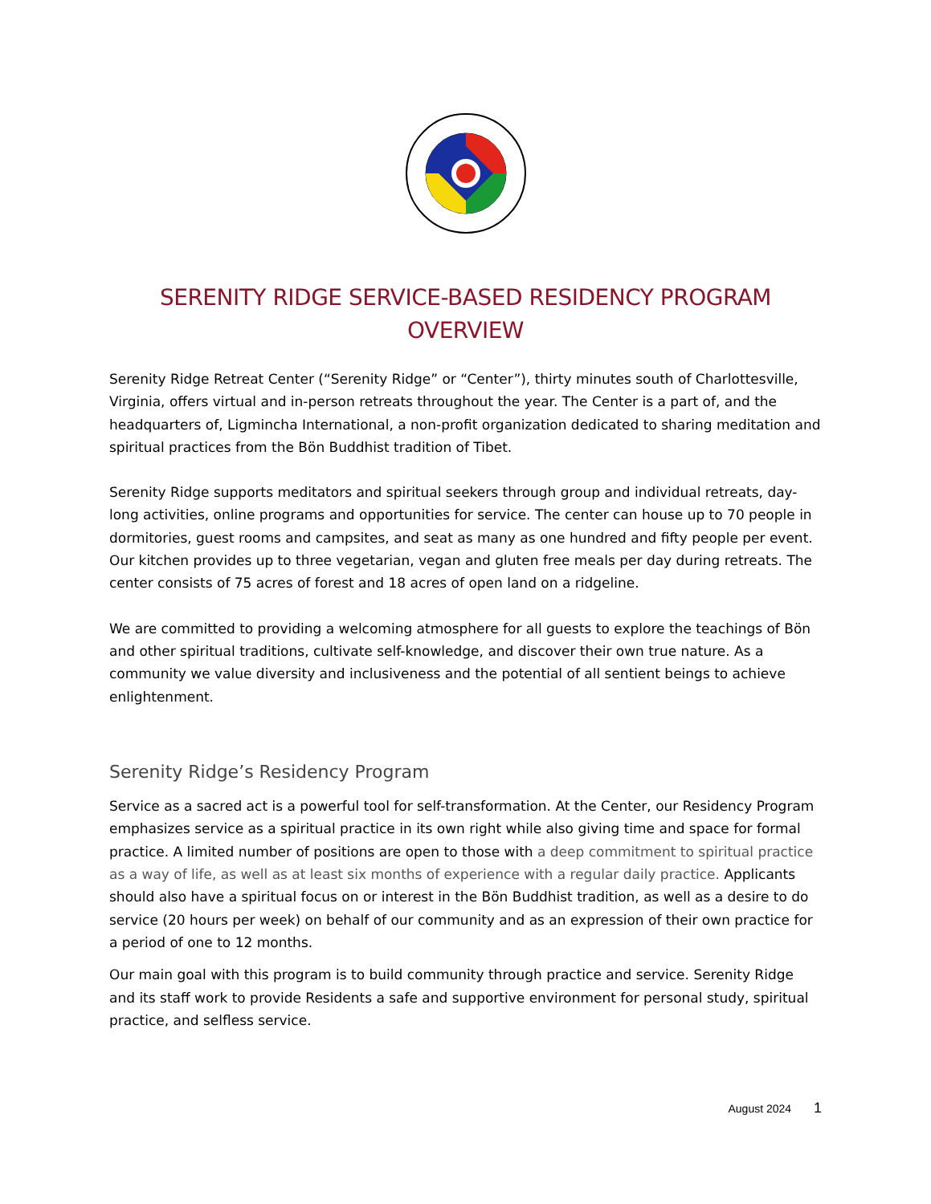SERENITY RIDGE SERVICE-BASED RESIDENCY PROGRAM
OVERVIEW
Serenity Ridge Retreat Center (“Serenity Ridge” or “Center”), thirty minutes south of Charlottesville, Virginia, offers virtual and in-person retreats throughout the year. The Center is a part of, and the headquarters of, Ligmincha International, a non-profit organization dedicated to sharing meditation and spiritual practices from the Bön Buddhist tradition of Tibet.
Serenity Ridge supports meditators and spiritual seekers through group and individual retreats, day-long activities, online programs and opportunities for service. The center can house up to 70 people in dormitories, guest rooms and campsites, and seat as many as one hundred and fifty people per event. Our kitchen provides up to three vegetarian, vegan and gluten free meals per day during retreats. The center consists of 75 acres of forest and 18 acres of open land on a ridgeline.
We are committed to providing a welcoming atmosphere for all guests to explore the teachings of Bön and other spiritual traditions, cultivate self-knowledge, and discover their own true nature. As a community we value diversity and inclusiveness and the potential of all sentient beings to achieve enlightenment.
Serenity Ridge’s Residency Program
Service as a sacred act is a powerful tool for self-transformation. At the Center, our Residency Program emphasizes service as a spiritual practice in its own right while also giving time and space for formal practice. A limited number of positions are open to those with a deep commitment to spiritual practice as a way of life, as well as at least six months of experience with a regular daily practice. Applicants should also have a spiritual focus on or interest in the Bön Buddhist tradition, as well as a desire to do service (20 hours per week) on behalf of our community and as an expression of their own practice for a period of one to 12 months.
Our main goal with this program is to build community through practice and service. Serenity Ridge and its staff work to provide Residents a safe and supportive environment for personal study, spiritual practice, and selfless service.
August 2024 1